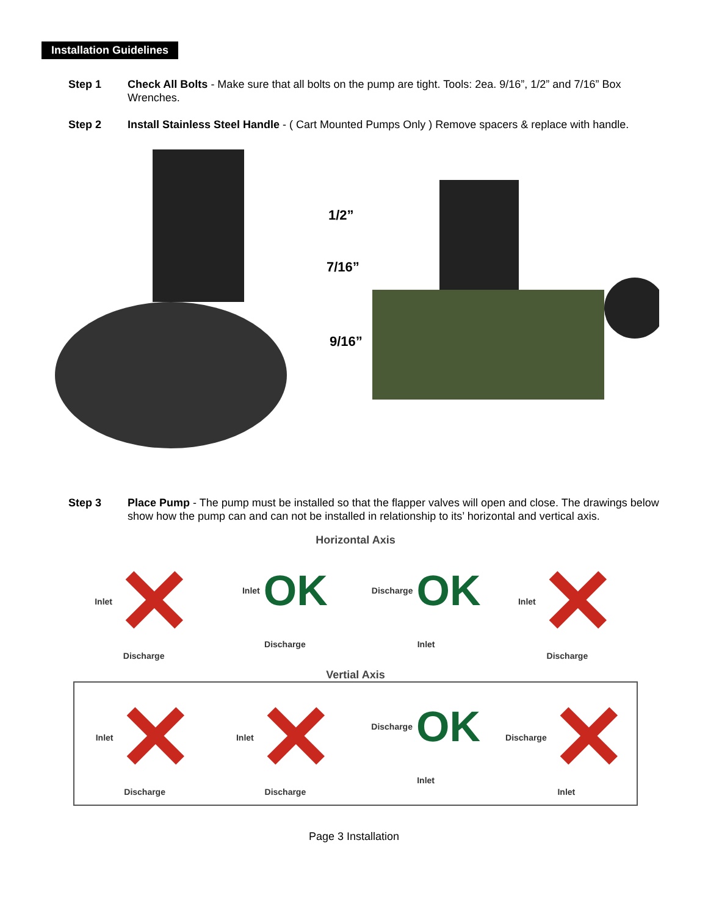Installation Guidelines
Step 1 Check All Bolts - Make sure that all bolts on the pump are tight. Tools: 2ea. 9/16”, 1/2” and 7/16” Box Wrenches.
Step 2 Install Stainless Steel Handle - ( Cart Mounted Pumps Only ) Remove spacers & replace with handle.
1/2”
7/16”
9/16”
Step 3 Place Pump - The pump must be installed so that the flapper valves will open and close. The drawings below show how the pump can and can not be installed in relationship to its’ horizontal and vertical axis.
Horizontal Axis
Inlet ✕ Discharge Inlet OK Discharge Discharge OK Inlet Inlet ✕ Discharge
Vertial Axis
Inlet ✕ Discharge Inlet ✕ Discharge Discharge OK Inlet Discharge ✕ Inlet
Page 3 Installation